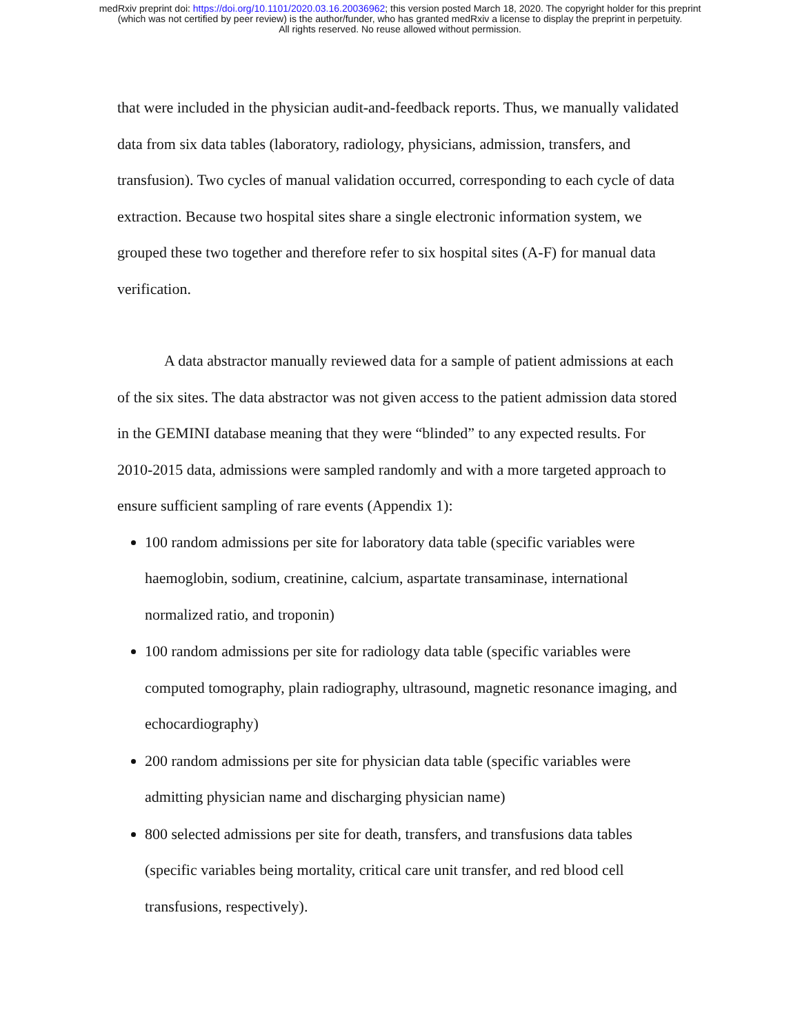medRxiv preprint doi: https://doi.org/10.1101/2020.03.16.20036962; this version posted March 18, 2020. The copyright holder for this preprint
(which was not certified by peer review) is the author/funder, who has granted medRxiv a license to display the preprint in perpetuity.
All rights reserved. No reuse allowed without permission.
that were included in the physician audit-and-feedback reports. Thus, we manually validated data from six data tables (laboratory, radiology, physicians, admission, transfers, and transfusion). Two cycles of manual validation occurred, corresponding to each cycle of data extraction. Because two hospital sites share a single electronic information system, we grouped these two together and therefore refer to six hospital sites (A-F) for manual data verification.
A data abstractor manually reviewed data for a sample of patient admissions at each of the six sites. The data abstractor was not given access to the patient admission data stored in the GEMINI database meaning that they were “blinded” to any expected results. For 2010-2015 data, admissions were sampled randomly and with a more targeted approach to ensure sufficient sampling of rare events (Appendix 1):
100 random admissions per site for laboratory data table (specific variables were haemoglobin, sodium, creatinine, calcium, aspartate transaminase, international normalized ratio, and troponin)
100 random admissions per site for radiology data table (specific variables were computed tomography, plain radiography, ultrasound, magnetic resonance imaging, and echocardiography)
200 random admissions per site for physician data table (specific variables were admitting physician name and discharging physician name)
800 selected admissions per site for death, transfers, and transfusions data tables (specific variables being mortality, critical care unit transfer, and red blood cell transfusions, respectively).